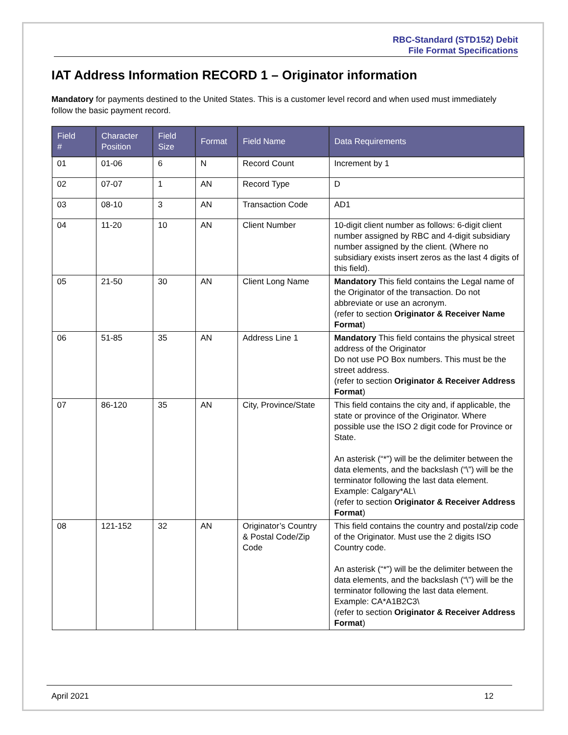RBC-Standard (STD152) Debit
File Format Specifications
IAT Address Information RECORD 1 – Originator information
Mandatory for payments destined to the United States. This is a customer level record and when used must immediately follow the basic payment record.
| Field # | Character Position | Field Size | Format | Field Name | Data Requirements |
| --- | --- | --- | --- | --- | --- |
| 01 | 01-06 | 6 | N | Record Count | Increment by 1 |
| 02 | 07-07 | 1 | AN | Record Type | D |
| 03 | 08-10 | 3 | AN | Transaction Code | AD1 |
| 04 | 11-20 | 10 | AN | Client Number | 10-digit client number as follows: 6-digit client number assigned by RBC and 4-digit subsidiary number assigned by the client. (Where no subsidiary exists insert zeros as the last 4 digits of this field). |
| 05 | 21-50 | 30 | AN | Client Long Name | Mandatory This field contains the Legal name of the Originator of the transaction. Do not abbreviate or use an acronym. (refer to section Originator & Receiver Name Format ) |
| 06 | 51-85 | 35 | AN | Address Line 1 | Mandatory This field contains the physical street address of the Originator Do not use PO Box numbers. This must be the street address. (refer to section Originator & Receiver Address Format ) |
| 07 | 86-120 | 35 | AN | City, Province/State | This field contains the city and, if applicable, the state or province of the Originator. Where possible use the ISO 2 digit code for Province or State. An asterisk (“*”) will be the delimiter between the data elements, and the backslash (“\”) will be the terminator following the last data element. Example: Calgary*AL\ (refer to section Originator & Receiver Address Format ) |
| 08 | 121-152 | 32 | AN | Originator’s Country & Postal Code/Zip Code | This field contains the country and postal/zip code of the Originator. Must use the 2 digits ISO Country code. An asterisk (“*”) will be the delimiter between the data elements, and the backslash (“\”) will be the terminator following the last data element. Example: CA*A1B2C3\ (refer to section Originator & Receiver Address Format ) |
April 2021 12